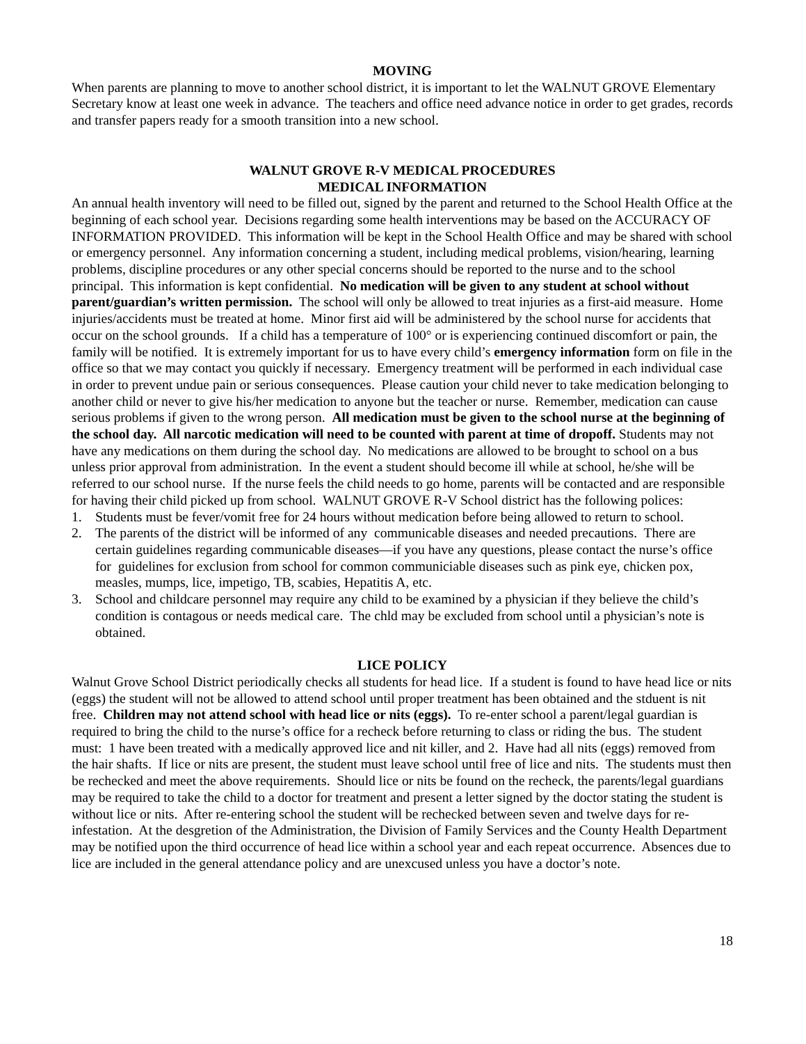MOVING
When parents are planning to move to another school district, it is important to let the WALNUT GROVE Elementary Secretary know at least one week in advance. The teachers and office need advance notice in order to get grades, records and transfer papers ready for a smooth transition into a new school.
WALNUT GROVE R-V MEDICAL PROCEDURES
MEDICAL INFORMATION
An annual health inventory will need to be filled out, signed by the parent and returned to the School Health Office at the beginning of each school year. Decisions regarding some health interventions may be based on the ACCURACY OF INFORMATION PROVIDED. This information will be kept in the School Health Office and may be shared with school or emergency personnel. Any information concerning a student, including medical problems, vision/hearing, learning problems, discipline procedures or any other special concerns should be reported to the nurse and to the school principal. This information is kept confidential. No medication will be given to any student at school without parent/guardian’s written permission. The school will only be allowed to treat injuries as a first-aid measure. Home injuries/accidents must be treated at home. Minor first aid will be administered by the school nurse for accidents that occur on the school grounds. If a child has a temperature of 100° or is experiencing continued discomfort or pain, the family will be notified. It is extremely important for us to have every child’s emergency information form on file in the office so that we may contact you quickly if necessary. Emergency treatment will be performed in each individual case in order to prevent undue pain or serious consequences. Please caution your child never to take medication belonging to another child or never to give his/her medication to anyone but the teacher or nurse. Remember, medication can cause serious problems if given to the wrong person. All medication must be given to the school nurse at the beginning of the school day. All narcotic medication will need to be counted with parent at time of dropoff. Students may not have any medications on them during the school day. No medications are allowed to be brought to school on a bus unless prior approval from administration. In the event a student should become ill while at school, he/she will be referred to our school nurse. If the nurse feels the child needs to go home, parents will be contacted and are responsible for having their child picked up from school. WALNUT GROVE R-V School district has the following polices:
1. Students must be fever/vomit free for 24 hours without medication before being allowed to return to school.
2. The parents of the district will be informed of any communicable diseases and needed precautions. There are certain guidelines regarding communicable diseases—if you have any questions, please contact the nurse’s office for guidelines for exclusion from school for common communiciable diseases such as pink eye, chicken pox, measles, mumps, lice, impetigo, TB, scabies, Hepatitis A, etc.
3. School and childcare personnel may require any child to be examined by a physician if they believe the child’s condition is contagous or needs medical care. The chld may be excluded from school until a physician’s note is obtained.
LICE POLICY
Walnut Grove School District periodically checks all students for head lice. If a student is found to have head lice or nits (eggs) the student will not be allowed to attend school until proper treatment has been obtained and the stduent is nit free. Children may not attend school with head lice or nits (eggs). To re-enter school a parent/legal guardian is required to bring the child to the nurse’s office for a recheck before returning to class or riding the bus. The student must: 1 have been treated with a medically approved lice and nit killer, and 2. Have had all nits (eggs) removed from the hair shafts. If lice or nits are present, the student must leave school until free of lice and nits. The students must then be rechecked and meet the above requirements. Should lice or nits be found on the recheck, the parents/legal guardians may be required to take the child to a doctor for treatment and present a letter signed by the doctor stating the student is without lice or nits. After re-entering school the student will be rechecked between seven and twelve days for re-infestation. At the desgretion of the Administration, the Division of Family Services and the County Health Department may be notified upon the third occurrence of head lice within a school year and each repeat occurrence. Absences due to lice are included in the general attendance policy and are unexcused unless you have a doctor’s note.
18